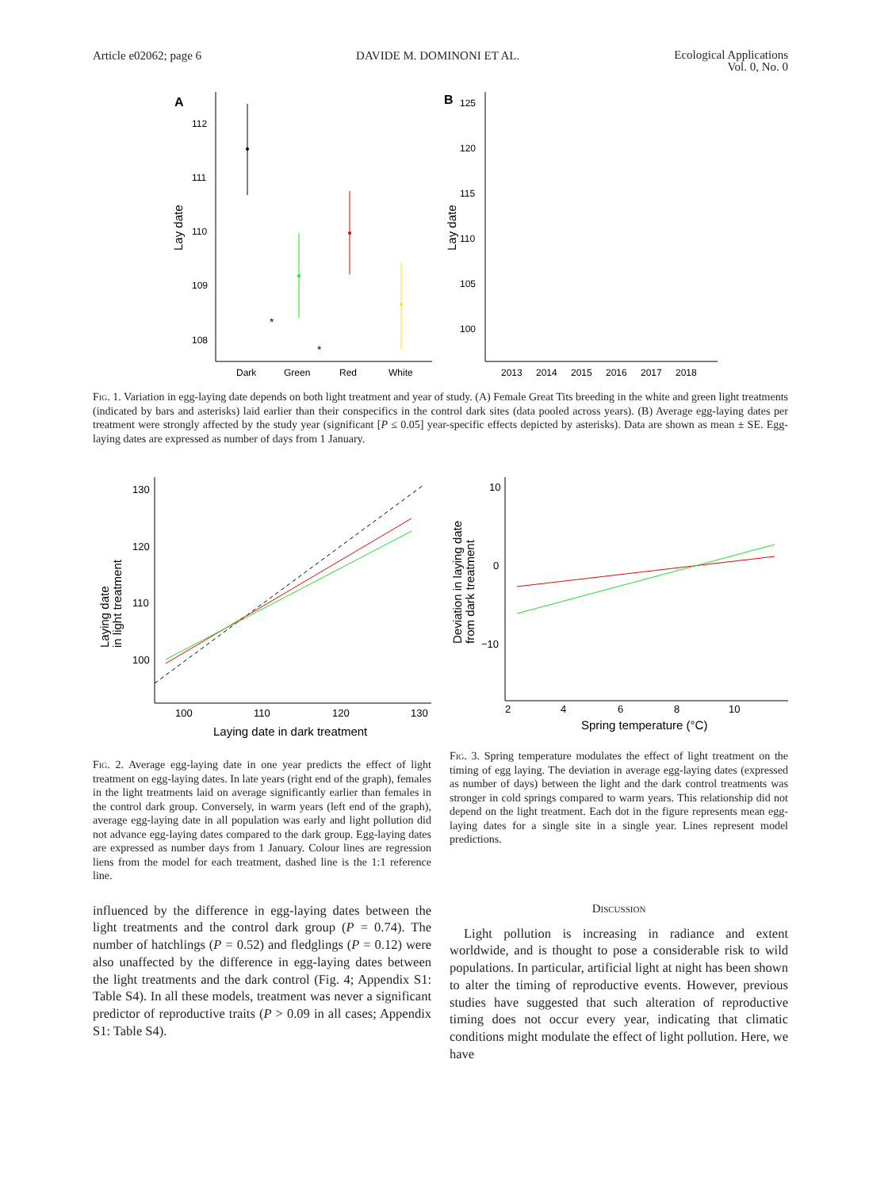Article e02062; page 6 DAVIDE M. DOMINONI ET AL.
Ecological Applications
Vol. 0, No. 0
A
Lay date
112
111
110
109
108
Dark
Green
Red
White
*
*
B
Lay date
125
120
115
110
105
100
2013
2014
2015
2016
2017
2018
Fig. 1. Variation in egg-laying date depends on both light treatment and year of study. (A) Female Great Tits breeding in the white and green light treatments (indicated by bars and asterisks) laid earlier than their conspecifics in the control dark sites (data pooled across years). (B) Average egg-laying dates per treatment were strongly affected by the study year (significant [P ≤ 0.05] year-specific effects depicted by asterisks). Data are shown as mean ± SE. Egg-laying dates are expressed as number of days from 1 January.
Laying date
in light treatment
130
120
110
100
100
110
120
130
Laying date in dark treatment
Fig. 2. Average egg-laying date in one year predicts the effect of light treatment on egg-laying dates. In late years (right end of the graph), females in the light treatments laid on average significantly earlier than females in the control dark group. Conversely, in warm years (left end of the graph), average egg-laying date in all population was early and light pollution did not advance egg-laying dates compared to the dark group. Egg-laying dates are expressed as number days from 1 January. Colour lines are regression liens from the model for each treatment, dashed line is the 1:1 reference line.
influenced by the difference in egg-laying dates between the light treatments and the control dark group (P = 0.74). The number of hatchlings (P = 0.52) and fledglings (P = 0.12) were also unaffected by the difference in egg-laying dates between the light treatments and the dark control (Fig. 4; Appendix S1: Table S4). In all these models, treatment was never a significant predictor of reproductive traits (P > 0.09 in all cases; Appendix S1: Table S4).
Deviation in laying date
from dark treatment
10
0
−10
2
4
6
8
10
Spring temperature (°C)
Fig. 3. Spring temperature modulates the effect of light treatment on the timing of egg laying. The deviation in average egg-laying dates (expressed as number of days) between the light and the dark control treatments was stronger in cold springs compared to warm years. This relationship did not depend on the light treatment. Each dot in the figure represents mean egg-laying dates for a single site in a single year. Lines represent model predictions.
Discussion
Light pollution is increasing in radiance and extent worldwide, and is thought to pose a considerable risk to wild populations. In particular, artificial light at night has been shown to alter the timing of reproductive events. However, previous studies have suggested that such alteration of reproductive timing does not occur every year, indicating that climatic conditions might modulate the effect of light pollution. Here, we have